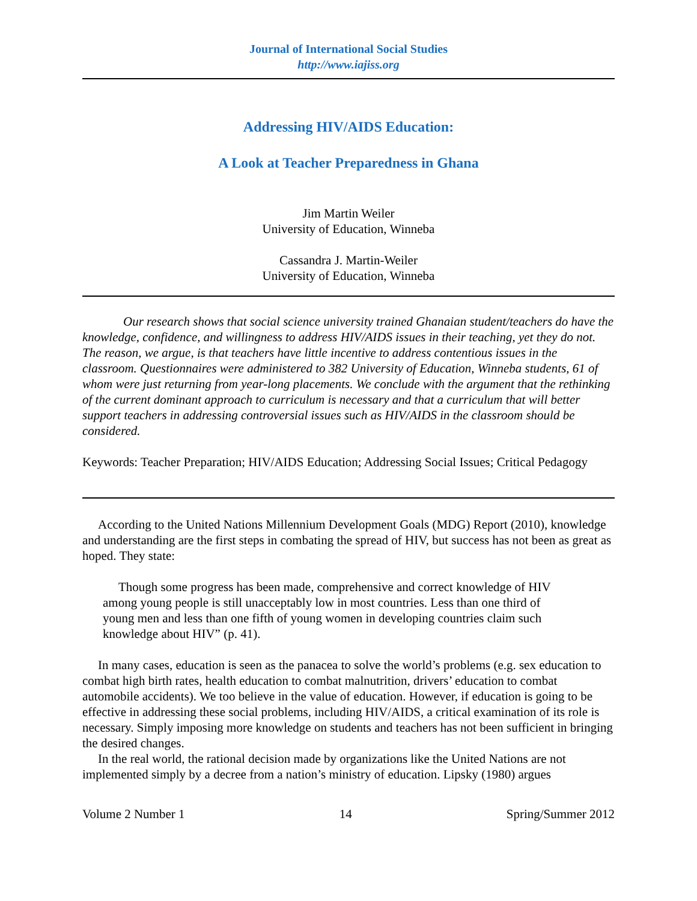Journal of International Social Studies
http://www.iajiss.org
Addressing HIV/AIDS Education:
A Look at Teacher Preparedness in Ghana
Jim Martin Weiler
University of Education, Winneba
Cassandra J. Martin-Weiler
University of Education, Winneba
Our research shows that social science university trained Ghanaian student/teachers do have the knowledge, confidence, and willingness to address HIV/AIDS issues in their teaching, yet they do not. The reason, we argue, is that teachers have little incentive to address contentious issues in the classroom. Questionnaires were administered to 382 University of Education, Winneba students, 61 of whom were just returning from year-long placements. We conclude with the argument that the rethinking of the current dominant approach to curriculum is necessary and that a curriculum that will better support teachers in addressing controversial issues such as HIV/AIDS in the classroom should be considered.
Keywords: Teacher Preparation; HIV/AIDS Education; Addressing Social Issues; Critical Pedagogy
According to the United Nations Millennium Development Goals (MDG) Report (2010), knowledge and understanding are the first steps in combating the spread of HIV, but success has not been as great as hoped. They state:
Though some progress has been made, comprehensive and correct knowledge of HIV among young people is still unacceptably low in most countries. Less than one third of young men and less than one fifth of young women in developing countries claim such knowledge about HIV” (p. 41).
In many cases, education is seen as the panacea to solve the world’s problems (e.g. sex education to combat high birth rates, health education to combat malnutrition, drivers’ education to combat automobile accidents). We too believe in the value of education. However, if education is going to be effective in addressing these social problems, including HIV/AIDS, a critical examination of its role is necessary. Simply imposing more knowledge on students and teachers has not been sufficient in bringing the desired changes.
In the real world, the rational decision made by organizations like the United Nations are not implemented simply by a decree from a nation’s ministry of education. Lipsky (1980) argues
Volume 2 Number 1 14 Spring/Summer 2012